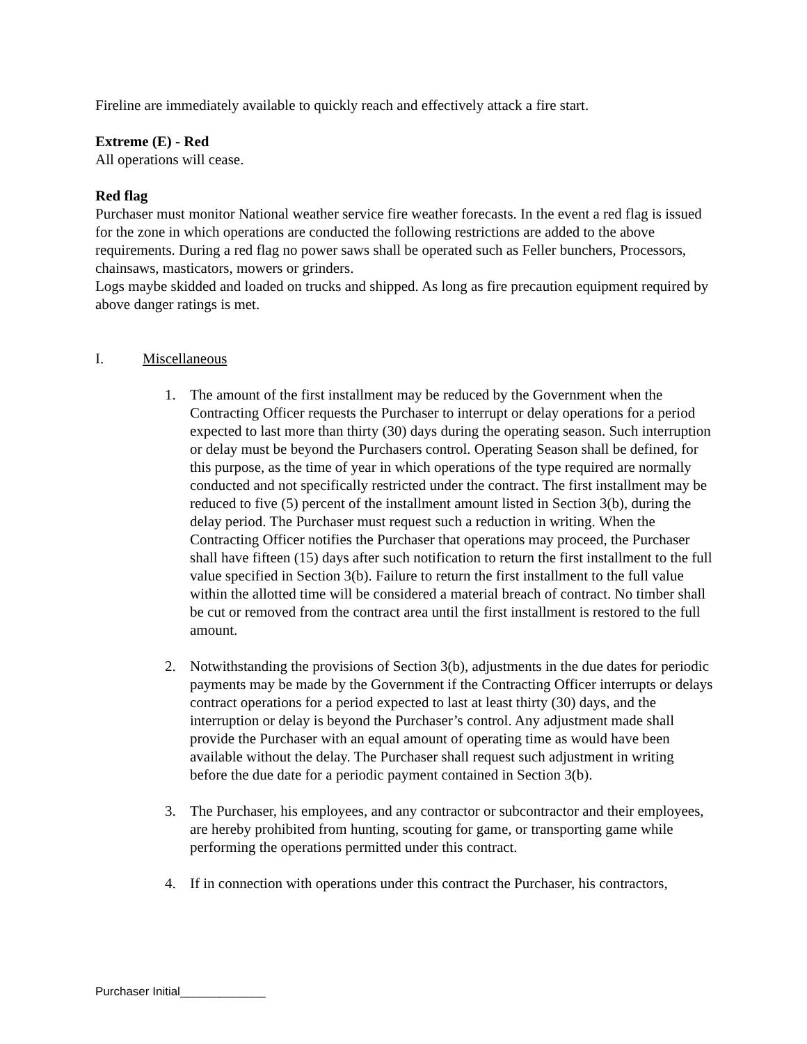Fireline are immediately available to quickly reach and effectively attack a fire start.
Extreme (E) - Red
All operations will cease.
Red flag
Purchaser must monitor National weather service fire weather forecasts. In the event a red flag is issued for the zone in which operations are conducted the following restrictions are added to the above requirements. During a red flag no power saws shall be operated such as Feller bunchers, Processors, chainsaws, masticators, mowers or grinders.
Logs maybe skidded and loaded on trucks and shipped. As long as fire precaution equipment required by above danger ratings is met.
I. Miscellaneous
1. The amount of the first installment may be reduced by the Government when the Contracting Officer requests the Purchaser to interrupt or delay operations for a period expected to last more than thirty (30) days during the operating season. Such interruption or delay must be beyond the Purchasers control. Operating Season shall be defined, for this purpose, as the time of year in which operations of the type required are normally conducted and not specifically restricted under the contract. The first installment may be reduced to five (5) percent of the installment amount listed in Section 3(b), during the delay period. The Purchaser must request such a reduction in writing. When the Contracting Officer notifies the Purchaser that operations may proceed, the Purchaser shall have fifteen (15) days after such notification to return the first installment to the full value specified in Section 3(b). Failure to return the first installment to the full value within the allotted time will be considered a material breach of contract. No timber shall be cut or removed from the contract area until the first installment is restored to the full amount.
2. Notwithstanding the provisions of Section 3(b), adjustments in the due dates for periodic payments may be made by the Government if the Contracting Officer interrupts or delays contract operations for a period expected to last at least thirty (30) days, and the interruption or delay is beyond the Purchaser’s control. Any adjustment made shall provide the Purchaser with an equal amount of operating time as would have been available without the delay. The Purchaser shall request such adjustment in writing before the due date for a periodic payment contained in Section 3(b).
3. The Purchaser, his employees, and any contractor or subcontractor and their employees, are hereby prohibited from hunting, scouting for game, or transporting game while performing the operations permitted under this contract.
4. If in connection with operations under this contract the Purchaser, his contractors,
Purchaser Initial_____________